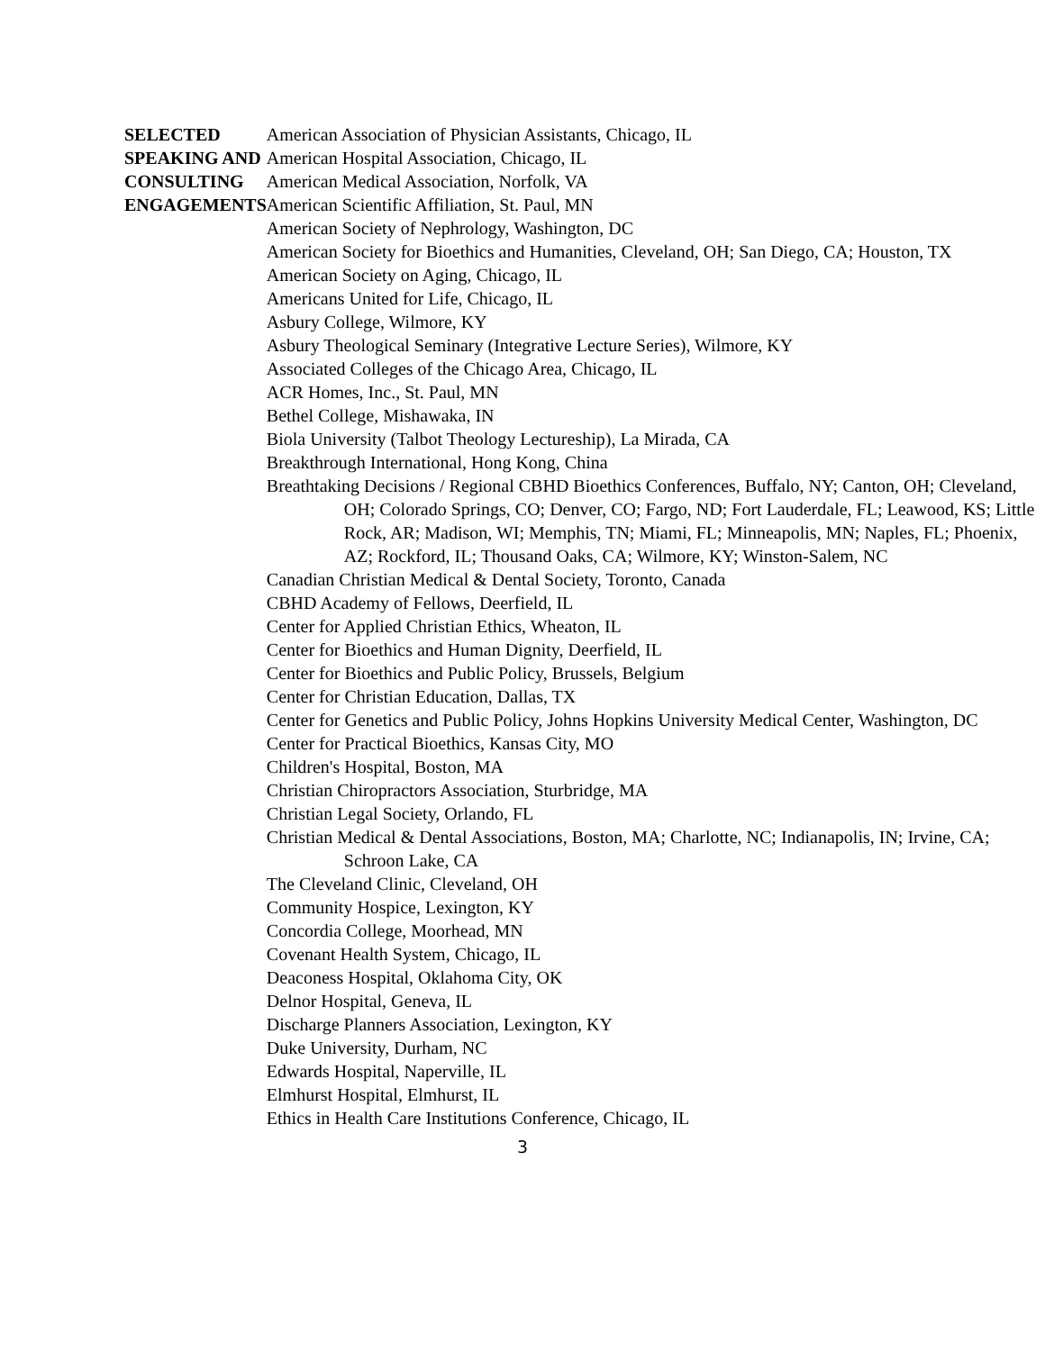SELECTED
SPEAKING AND
CONSULTING
ENGAGEMENTS
American Association of Physician Assistants, Chicago, IL
American Hospital Association, Chicago, IL
American Medical Association, Norfolk, VA
American Scientific Affiliation, St. Paul, MN
American Society of Nephrology, Washington, DC
American Society for Bioethics and Humanities, Cleveland, OH; San Diego, CA; Houston, TX
American Society on Aging, Chicago, IL
Americans United for Life, Chicago, IL
Asbury College, Wilmore, KY
Asbury Theological Seminary (Integrative Lecture Series), Wilmore, KY
Associated Colleges of the Chicago Area, Chicago, IL
ACR Homes, Inc., St. Paul, MN
Bethel College, Mishawaka, IN
Biola University (Talbot Theology Lectureship), La Mirada, CA
Breakthrough International, Hong Kong, China
Breathtaking Decisions / Regional CBHD Bioethics Conferences, Buffalo, NY; Canton, OH; Cleveland, OH; Colorado Springs, CO; Denver, CO; Fargo, ND; Fort Lauderdale, FL; Leawood, KS; Little Rock, AR; Madison, WI; Memphis, TN; Miami, FL; Minneapolis, MN; Naples, FL; Phoenix, AZ; Rockford, IL; Thousand Oaks, CA; Wilmore, KY; Winston-Salem, NC
Canadian Christian Medical & Dental Society, Toronto, Canada
CBHD Academy of Fellows, Deerfield, IL
Center for Applied Christian Ethics, Wheaton, IL
Center for Bioethics and Human Dignity, Deerfield, IL
Center for Bioethics and Public Policy, Brussels, Belgium
Center for Christian Education, Dallas, TX
Center for Genetics and Public Policy, Johns Hopkins University Medical Center, Washington, DC
Center for Practical Bioethics, Kansas City, MO
Children's Hospital, Boston, MA
Christian Chiropractors Association, Sturbridge, MA
Christian Legal Society, Orlando, FL
Christian Medical & Dental Associations, Boston, MA; Charlotte, NC; Indianapolis, IN; Irvine, CA; Schroon Lake, CA
The Cleveland Clinic, Cleveland, OH
Community Hospice, Lexington, KY
Concordia College, Moorhead, MN
Covenant Health System, Chicago, IL
Deaconess Hospital, Oklahoma City, OK
Delnor Hospital, Geneva, IL
Discharge Planners Association, Lexington, KY
Duke University, Durham, NC
Edwards Hospital, Naperville, IL
Elmhurst Hospital, Elmhurst, IL
Ethics in Health Care Institutions Conference, Chicago, IL
3